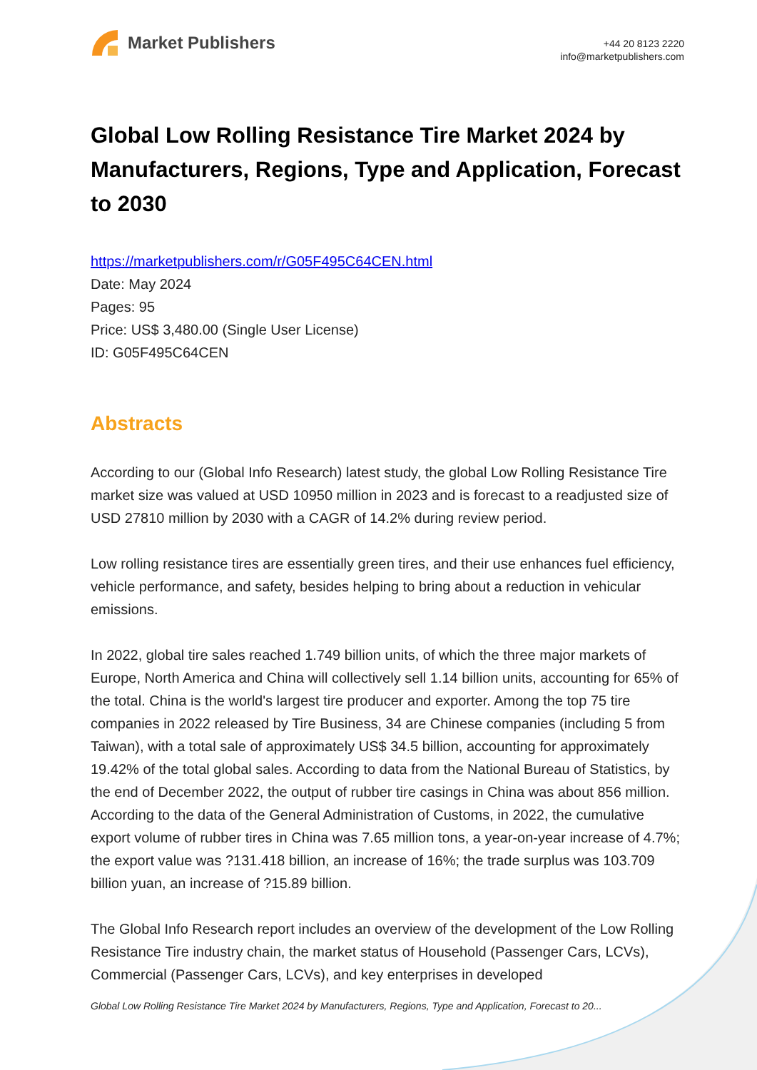Market Publishers
+44 20 8123 2220
info@marketpublishers.com
Global Low Rolling Resistance Tire Market 2024 by Manufacturers, Regions, Type and Application, Forecast to 2030
https://marketpublishers.com/r/G05F495C64CEN.html
Date: May 2024
Pages: 95
Price: US$ 3,480.00 (Single User License)
ID: G05F495C64CEN
Abstracts
According to our (Global Info Research) latest study, the global Low Rolling Resistance Tire market size was valued at USD 10950 million in 2023 and is forecast to a readjusted size of USD 27810 million by 2030 with a CAGR of 14.2% during review period.
Low rolling resistance tires are essentially green tires, and their use enhances fuel efficiency, vehicle performance, and safety, besides helping to bring about a reduction in vehicular emissions.
In 2022, global tire sales reached 1.749 billion units, of which the three major markets of Europe, North America and China will collectively sell 1.14 billion units, accounting for 65% of the total. China is the world's largest tire producer and exporter. Among the top 75 tire companies in 2022 released by Tire Business, 34 are Chinese companies (including 5 from Taiwan), with a total sale of approximately US$ 34.5 billion, accounting for approximately 19.42% of the total global sales. According to data from the National Bureau of Statistics, by the end of December 2022, the output of rubber tire casings in China was about 856 million. According to the data of the General Administration of Customs, in 2022, the cumulative export volume of rubber tires in China was 7.65 million tons, a year-on-year increase of 4.7%; the export value was ?131.418 billion, an increase of 16%; the trade surplus was 103.709 billion yuan, an increase of ?15.89 billion.
The Global Info Research report includes an overview of the development of the Low Rolling Resistance Tire industry chain, the market status of Household (Passenger Cars, LCVs), Commercial (Passenger Cars, LCVs), and key enterprises in developed
Global Low Rolling Resistance Tire Market 2024 by Manufacturers, Regions, Type and Application, Forecast to 20...